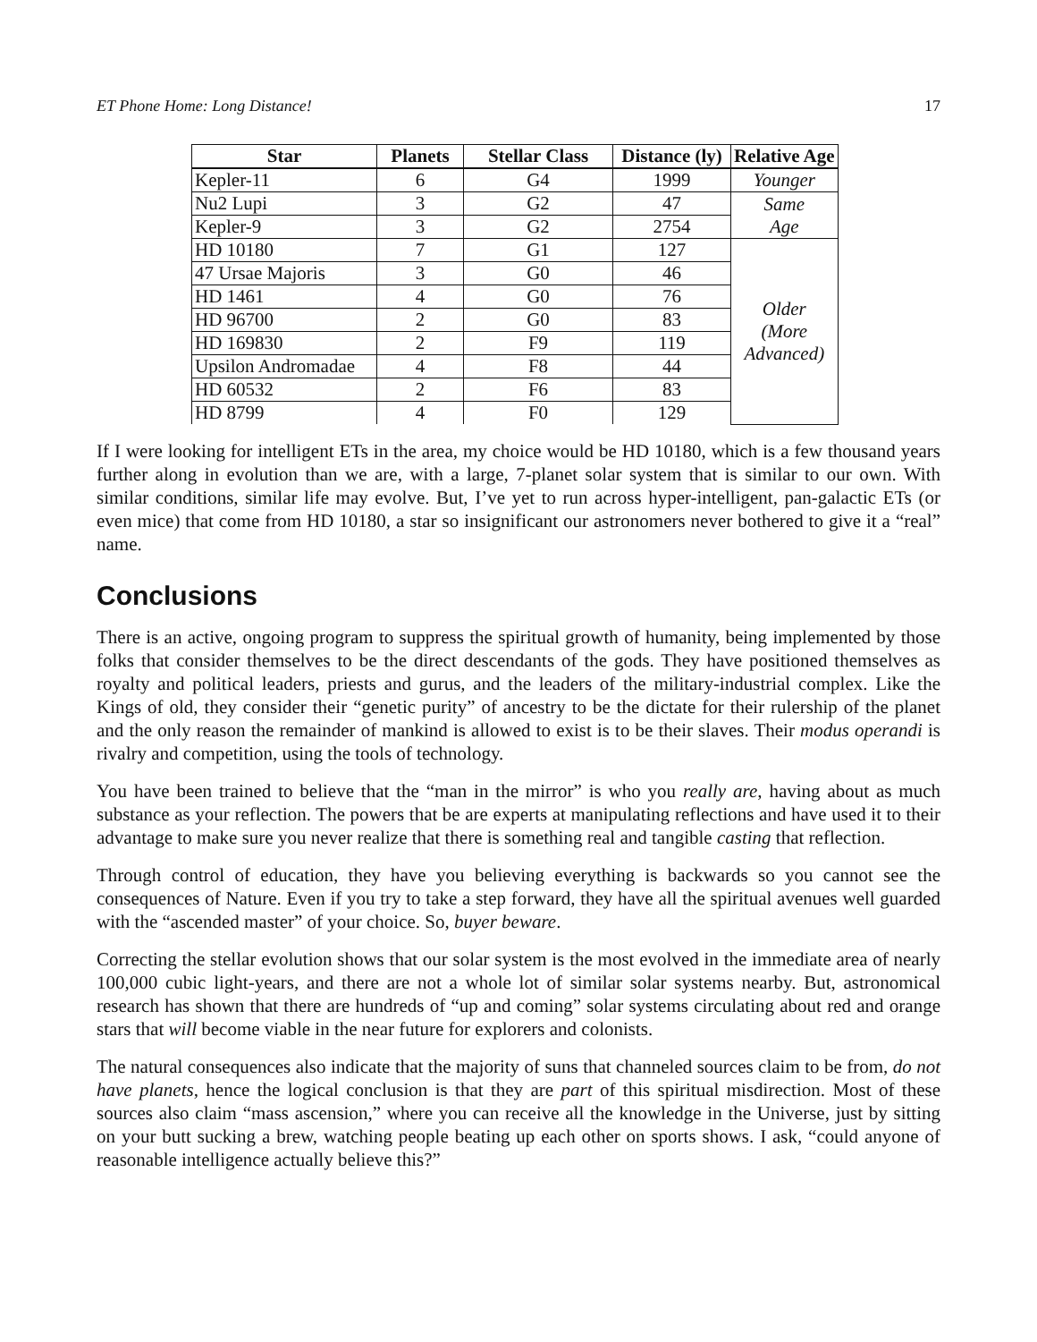ET Phone Home: Long Distance! 17
| Star | Planets | Stellar Class | Distance (ly) | Relative Age |
| --- | --- | --- | --- | --- |
| Kepler-11 | 6 | G4 | 1999 | Younger |
| Nu2 Lupi | 3 | G2 | 47 | Same Age |
| Kepler-9 | 3 | G2 | 2754 | |
| HD 10180 | 7 | G1 | 127 | Older (More Advanced) |
| 47 Ursae Majoris | 3 | G0 | 46 | |
| HD 1461 | 4 | G0 | 76 | |
| HD 96700 | 2 | G0 | 83 | |
| HD 169830 | 2 | F9 | 119 | |
| Upsilon Andromadae | 4 | F8 | 44 | |
| HD 60532 | 2 | F6 | 83 | |
| HD 8799 | 4 | F0 | 129 | |
If I were looking for intelligent ETs in the area, my choice would be HD 10180, which is a few thousand years further along in evolution than we are, with a large, 7-planet solar system that is similar to our own. With similar conditions, similar life may evolve. But, I’ve yet to run across hyper-intelligent, pan-galactic ETs (or even mice) that come from HD 10180, a star so insignificant our astronomers never bothered to give it a “real” name.
Conclusions
There is an active, ongoing program to suppress the spiritual growth of humanity, being implemented by those folks that consider themselves to be the direct descendants of the gods. They have positioned themselves as royalty and political leaders, priests and gurus, and the leaders of the military-industrial complex. Like the Kings of old, they consider their “genetic purity” of ancestry to be the dictate for their rulership of the planet and the only reason the remainder of mankind is allowed to exist is to be their slaves. Their modus operandi is rivalry and competition, using the tools of technology.
You have been trained to believe that the “man in the mirror” is who you really are, having about as much substance as your reflection. The powers that be are experts at manipulating reflections and have used it to their advantage to make sure you never realize that there is something real and tangible casting that reflection.
Through control of education, they have you believing everything is backwards so you cannot see the consequences of Nature. Even if you try to take a step forward, they have all the spiritual avenues well guarded with the “ascended master” of your choice. So, buyer beware.
Correcting the stellar evolution shows that our solar system is the most evolved in the immediate area of nearly 100,000 cubic light-years, and there are not a whole lot of similar solar systems nearby. But, astronomical research has shown that there are hundreds of “up and coming” solar systems circulating about red and orange stars that will become viable in the near future for explorers and colonists.
The natural consequences also indicate that the majority of suns that channeled sources claim to be from, do not have planets, hence the logical conclusion is that they are part of this spiritual misdirection. Most of these sources also claim “mass ascension,” where you can receive all the knowledge in the Universe, just by sitting on your butt sucking a brew, watching people beating up each other on sports shows. I ask, “could anyone of reasonable intelligence actually believe this?”